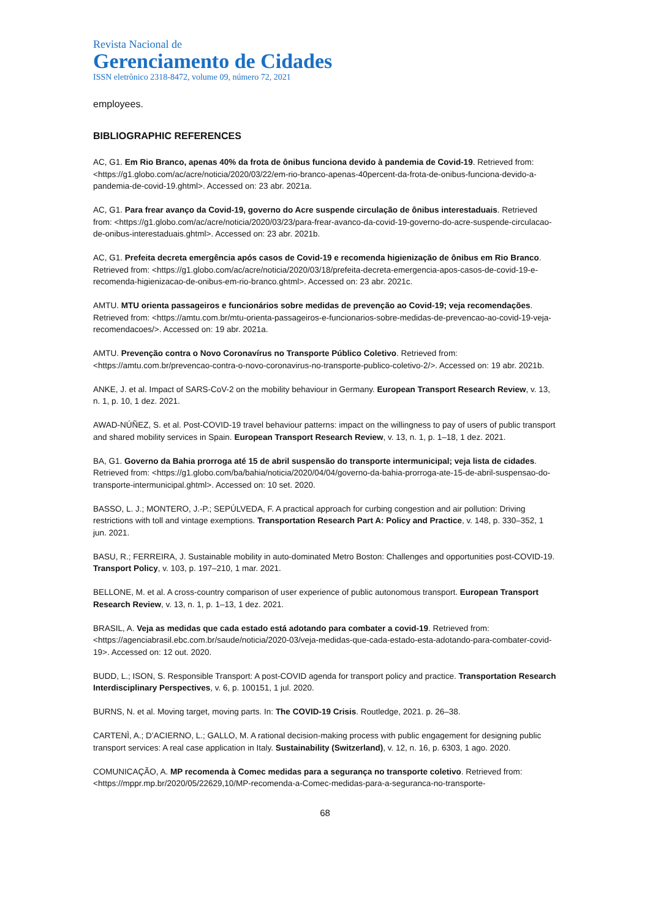Revista Nacional de
Gerenciamento de Cidades
ISSN eletrônico 2318-8472, volume 09, número 72, 2021
employees.
BIBLIOGRAPHIC REFERENCES
AC, G1. Em Rio Branco, apenas 40% da frota de ônibus funciona devido à pandemia de Covid-19. Retrieved from: <https://g1.globo.com/ac/acre/noticia/2020/03/22/em-rio-branco-apenas-40percent-da-frota-de-onibus-funciona-devido-a-pandemia-de-covid-19.ghtml>. Accessed on: 23 abr. 2021a.
AC, G1. Para frear avanço da Covid-19, governo do Acre suspende circulação de ônibus interestaduais. Retrieved from: <https://g1.globo.com/ac/acre/noticia/2020/03/23/para-frear-avanco-da-covid-19-governo-do-acre-suspende-circulacao-de-onibus-interestaduais.ghtml>. Accessed on: 23 abr. 2021b.
AC, G1. Prefeita decreta emergência após casos de Covid-19 e recomenda higienização de ônibus em Rio Branco. Retrieved from: <https://g1.globo.com/ac/acre/noticia/2020/03/18/prefeita-decreta-emergencia-apos-casos-de-covid-19-e-recomenda-higienizacao-de-onibus-em-rio-branco.ghtml>. Accessed on: 23 abr. 2021c.
AMTU. MTU orienta passageiros e funcionários sobre medidas de prevenção ao Covid-19; veja recomendações. Retrieved from: <https://amtu.com.br/mtu-orienta-passageiros-e-funcionarios-sobre-medidas-de-prevencao-ao-covid-19-veja-recomendacoes/>. Accessed on: 19 abr. 2021a.
AMTU. Prevenção contra o Novo Coronavírus no Transporte Público Coletivo. Retrieved from: <https://amtu.com.br/prevencao-contra-o-novo-coronavirus-no-transporte-publico-coletivo-2/>. Accessed on: 19 abr. 2021b.
ANKE, J. et al. Impact of SARS-CoV-2 on the mobility behaviour in Germany. European Transport Research Review, v. 13, n. 1, p. 10, 1 dez. 2021.
AWAD-NÚÑEZ, S. et al. Post-COVID-19 travel behaviour patterns: impact on the willingness to pay of users of public transport and shared mobility services in Spain. European Transport Research Review, v. 13, n. 1, p. 1–18, 1 dez. 2021.
BA, G1. Governo da Bahia prorroga até 15 de abril suspensão do transporte intermunicipal; veja lista de cidades. Retrieved from: <https://g1.globo.com/ba/bahia/noticia/2020/04/04/governo-da-bahia-prorroga-ate-15-de-abril-suspensao-do-transporte-intermunicipal.ghtml>. Accessed on: 10 set. 2020.
BASSO, L. J.; MONTERO, J.-P.; SEPÚLVEDA, F. A practical approach for curbing congestion and air pollution: Driving restrictions with toll and vintage exemptions. Transportation Research Part A: Policy and Practice, v. 148, p. 330–352, 1 jun. 2021.
BASU, R.; FERREIRA, J. Sustainable mobility in auto-dominated Metro Boston: Challenges and opportunities post-COVID-19. Transport Policy, v. 103, p. 197–210, 1 mar. 2021.
BELLONE, M. et al. A cross-country comparison of user experience of public autonomous transport. European Transport Research Review, v. 13, n. 1, p. 1–13, 1 dez. 2021.
BRASIL, A. Veja as medidas que cada estado está adotando para combater a covid-19. Retrieved from: <https://agenciabrasil.ebc.com.br/saude/noticia/2020-03/veja-medidas-que-cada-estado-esta-adotando-para-combater-covid-19>. Accessed on: 12 out. 2020.
BUDD, L.; ISON, S. Responsible Transport: A post-COVID agenda for transport policy and practice. Transportation Research Interdisciplinary Perspectives, v. 6, p. 100151, 1 jul. 2020.
BURNS, N. et al. Moving target, moving parts. In: The COVID-19 Crisis. Routledge, 2021. p. 26–38.
CARTENÌ, A.; D’ACIERNO, L.; GALLO, M. A rational decision-making process with public engagement for designing public transport services: A real case application in Italy. Sustainability (Switzerland), v. 12, n. 16, p. 6303, 1 ago. 2020.
COMUNICAÇÃO, A. MP recomenda à Comec medidas para a segurança no transporte coletivo. Retrieved from: <https://mppr.mp.br/2020/05/22629,10/MP-recomenda-a-Comec-medidas-para-a-seguranca-no-transporte-
68